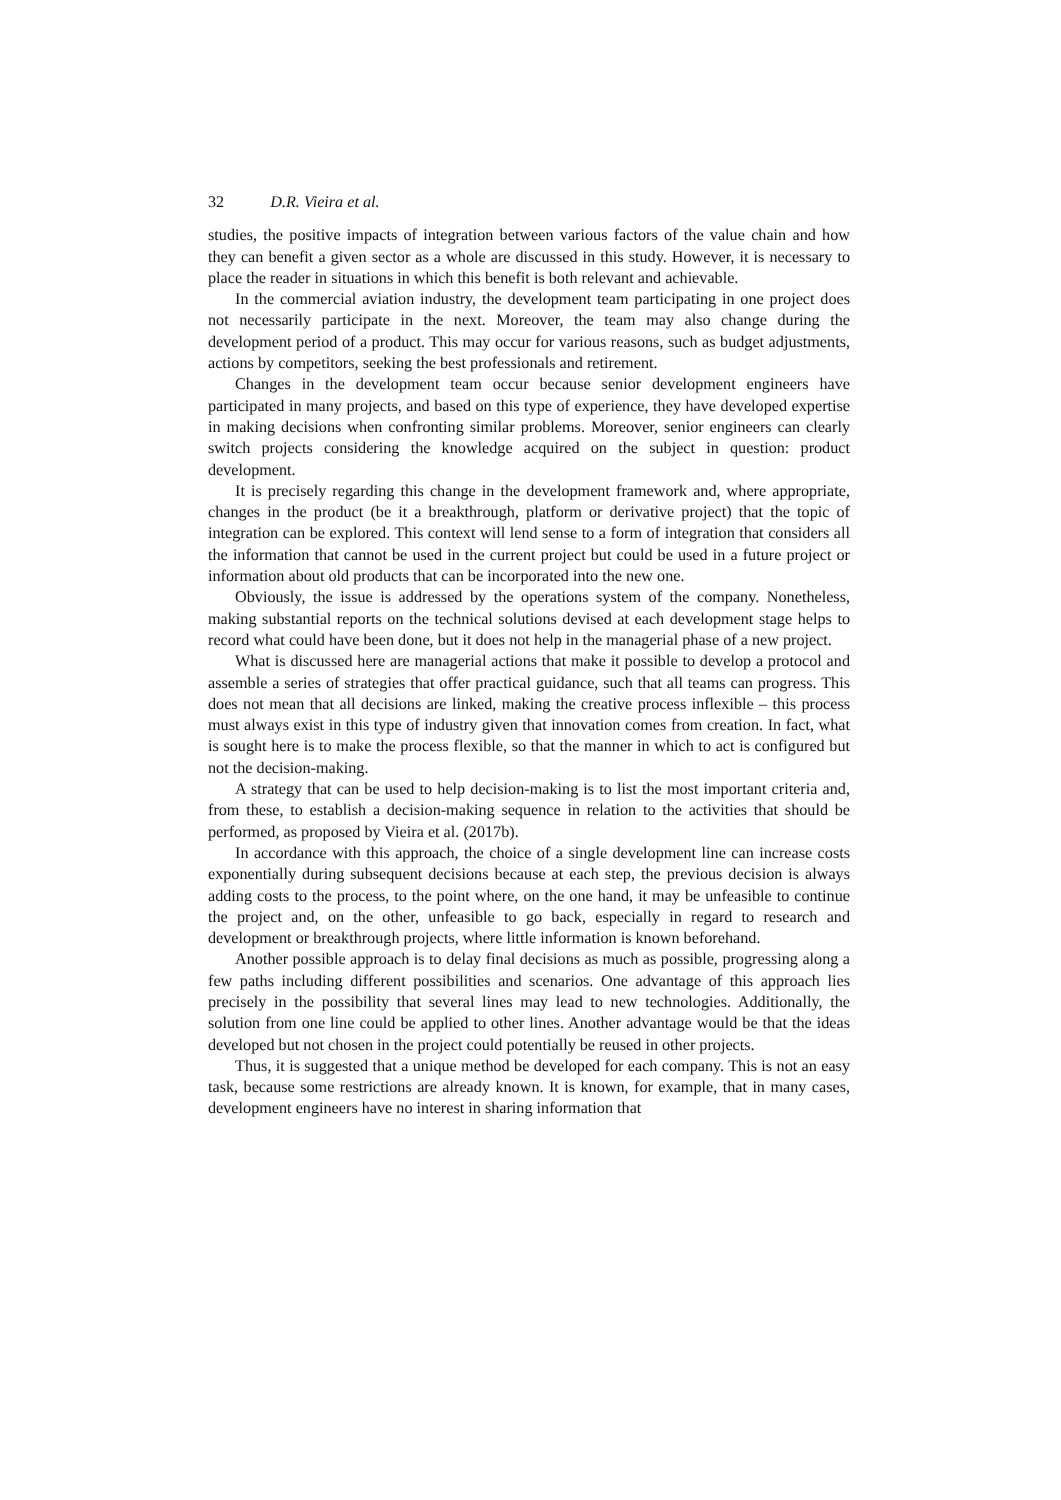32 D.R. Vieira et al.
studies, the positive impacts of integration between various factors of the value chain and how they can benefit a given sector as a whole are discussed in this study. However, it is necessary to place the reader in situations in which this benefit is both relevant and achievable.
In the commercial aviation industry, the development team participating in one project does not necessarily participate in the next. Moreover, the team may also change during the development period of a product. This may occur for various reasons, such as budget adjustments, actions by competitors, seeking the best professionals and retirement.
Changes in the development team occur because senior development engineers have participated in many projects, and based on this type of experience, they have developed expertise in making decisions when confronting similar problems. Moreover, senior engineers can clearly switch projects considering the knowledge acquired on the subject in question: product development.
It is precisely regarding this change in the development framework and, where appropriate, changes in the product (be it a breakthrough, platform or derivative project) that the topic of integration can be explored. This context will lend sense to a form of integration that considers all the information that cannot be used in the current project but could be used in a future project or information about old products that can be incorporated into the new one.
Obviously, the issue is addressed by the operations system of the company. Nonetheless, making substantial reports on the technical solutions devised at each development stage helps to record what could have been done, but it does not help in the managerial phase of a new project.
What is discussed here are managerial actions that make it possible to develop a protocol and assemble a series of strategies that offer practical guidance, such that all teams can progress. This does not mean that all decisions are linked, making the creative process inflexible – this process must always exist in this type of industry given that innovation comes from creation. In fact, what is sought here is to make the process flexible, so that the manner in which to act is configured but not the decision-making.
A strategy that can be used to help decision-making is to list the most important criteria and, from these, to establish a decision-making sequence in relation to the activities that should be performed, as proposed by Vieira et al. (2017b).
In accordance with this approach, the choice of a single development line can increase costs exponentially during subsequent decisions because at each step, the previous decision is always adding costs to the process, to the point where, on the one hand, it may be unfeasible to continue the project and, on the other, unfeasible to go back, especially in regard to research and development or breakthrough projects, where little information is known beforehand.
Another possible approach is to delay final decisions as much as possible, progressing along a few paths including different possibilities and scenarios. One advantage of this approach lies precisely in the possibility that several lines may lead to new technologies. Additionally, the solution from one line could be applied to other lines. Another advantage would be that the ideas developed but not chosen in the project could potentially be reused in other projects.
Thus, it is suggested that a unique method be developed for each company. This is not an easy task, because some restrictions are already known. It is known, for example, that in many cases, development engineers have no interest in sharing information that